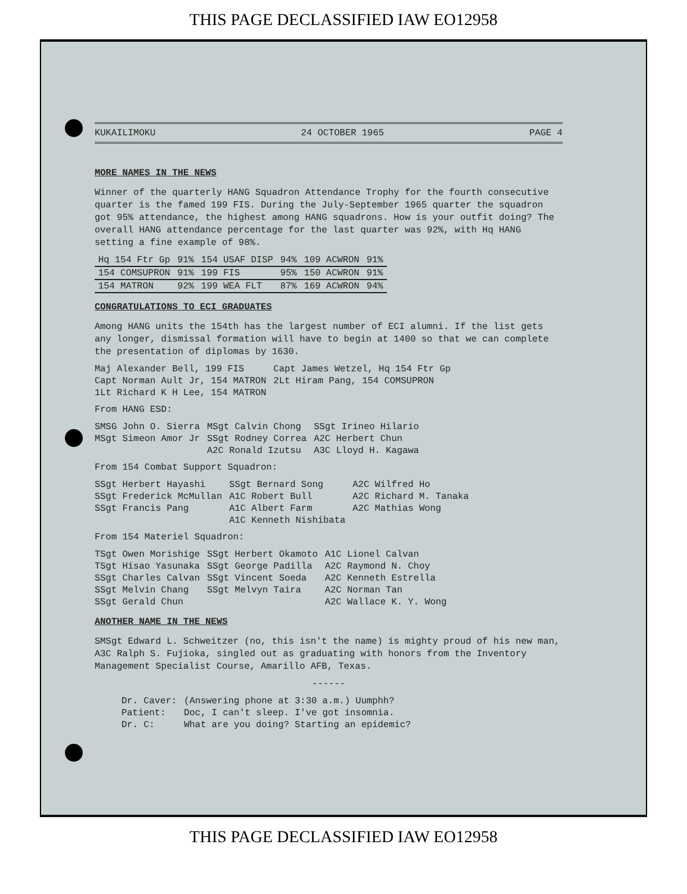THIS PAGE DECLASSIFIED IAW EO12958
KUKAILIMOKU 24 OCTOBER 1965 PAGE 4
MORE NAMES IN THE NEWS
Winner of the quarterly HANG Squadron Attendance Trophy for the fourth consecutive quarter is the famed 199 FIS. During the July-September 1965 quarter the squadron got 95% attendance, the highest among HANG squadrons. How is your outfit doing? The overall HANG attendance percentage for the last quarter was 92%, with Hq HANG setting a fine example of 98%.
| Hq 154 Ftr Gp | 91% | 154 USAF DISP | 94% | 109 ACWRON | 91% |
| 154 COMSUPRON | 91% | 199 FIS | 95% | 150 ACWRON | 91% |
| 154 MATRON | 92% | 199 WEA FLT | 87% | 169 ACWRON | 94% |
CONGRATULATIONS TO ECI GRADUATES
Among HANG units the 154th has the largest number of ECI alumni. If the list gets any longer, dismissal formation will have to begin at 1400 so that we can complete the presentation of diplomas by 1630.
| Maj Alexander Bell, 199 FIS | Capt James Wetzel, Hq 154 Ftr Gp |
| Capt Norman Ault Jr, 154 MATRON | 2Lt Hiram Pang, 154 COMSUPRON |
| 1Lt Richard K H Lee, 154 MATRON | |
From HANG ESD:
| SMSG John O. Sierra | MSgt Calvin Chong | SSgt Irineo Hilario |
| MSgt Simeon Amor Jr | SSgt Rodney Correa | A2C Herbert Chun |
| | A2C Ronald Izutsu | A3C Lloyd H. Kagawa |
From 154 Combat Support Squadron:
| SSgt Herbert Hayashi | SSgt Bernard Song | A2C Wilfred Ho |
| SSgt Frederick McMullan | A1C Robert Bull | A2C Richard M. Tanaka |
| SSgt Francis Pang | A1C Albert Farm | A2C Mathias Wong |
| | A1C Kenneth Nishibata | |
From 154 Materiel Squadron:
| TSgt Owen Morishige | SSgt Herbert Okamoto | A1C Lionel Calvan |
| TSgt Hisao Yasunaka | SSgt George Padilla | A2C Raymond N. Choy |
| SSgt Charles Calvan | SSgt Vincent Soeda | A2C Kenneth Estrella |
| SSgt Melvin Chang | SSgt Melvyn Taira | A2C Norman Tan |
| SSgt Gerald Chun | | A2C Wallace K. Y. Wong |
ANOTHER NAME IN THE NEWS
SMSgt Edward L. Schweitzer (no, this isn't the name) is mighty proud of his new man, A3C Ralph S. Fujioka, singled out as graduating with honors from the Inventory Management Specialist Course, Amarillo AFB, Texas.
------
| Dr. Caver: | (Answering phone at 3:30 a.m.) Uumphh? |
| Patient: | Doc, I can't sleep. I've got insomnia. |
| Dr. C: | What are you doing? Starting an epidemic? |
THIS PAGE DECLASSIFIED IAW EO12958